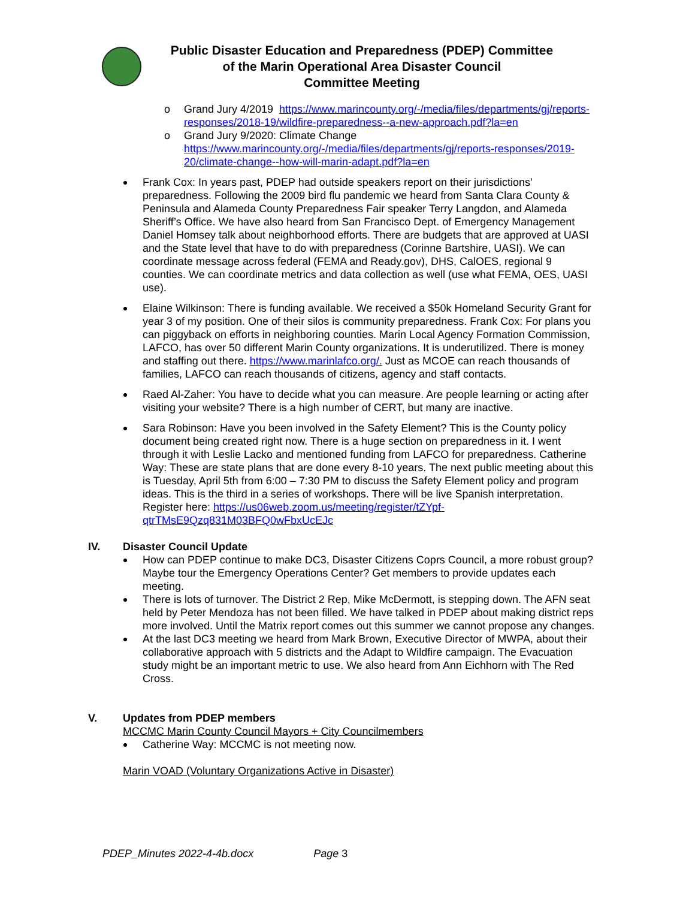Public Disaster Education and Preparedness (PDEP) Committee
of the Marin Operational Area Disaster Council
Committee Meeting
o Grand Jury 4/2019 https://www.marincounty.org/-/media/files/departments/gj/reports-responses/2018-19/wildfire-preparedness--a-new-approach.pdf?la=en
o Grand Jury 9/2020: Climate Change https://www.marincounty.org/-/media/files/departments/gj/reports-responses/2019-20/climate-change--how-will-marin-adapt.pdf?la=en
Frank Cox: In years past, PDEP had outside speakers report on their jurisdictions’ preparedness. Following the 2009 bird flu pandemic we heard from Santa Clara County & Peninsula and Alameda County Preparedness Fair speaker Terry Langdon, and Alameda Sheriff’s Office. We have also heard from San Francisco Dept. of Emergency Management Daniel Homsey talk about neighborhood efforts. There are budgets that are approved at UASI and the State level that have to do with preparedness (Corinne Bartshire, UASI). We can coordinate message across federal (FEMA and Ready.gov), DHS, CalOES, regional 9 counties. We can coordinate metrics and data collection as well (use what FEMA, OES, UASI use).
Elaine Wilkinson: There is funding available. We received a $50k Homeland Security Grant for year 3 of my position. One of their silos is community preparedness. Frank Cox: For plans you can piggyback on efforts in neighboring counties. Marin Local Agency Formation Commission, LAFCO, has over 50 different Marin County organizations. It is underutilized. There is money and staffing out there. https://www.marinlafco.org/. Just as MCOE can reach thousands of families, LAFCO can reach thousands of citizens, agency and staff contacts.
Raed Al-Zaher: You have to decide what you can measure. Are people learning or acting after visiting your website? There is a high number of CERT, but many are inactive.
Sara Robinson: Have you been involved in the Safety Element? This is the County policy document being created right now. There is a huge section on preparedness in it. I went through it with Leslie Lacko and mentioned funding from LAFCO for preparedness. Catherine Way: These are state plans that are done every 8-10 years. The next public meeting about this is Tuesday, April 5th from 6:00 – 7:30 PM to discuss the Safety Element policy and program ideas. This is the third in a series of workshops. There will be live Spanish interpretation. Register here: https://us06web.zoom.us/meeting/register/tZYpf-qtrTMsE9Qzq831M03BFQ0wFbxUcEJc
IV. Disaster Council Update
How can PDEP continue to make DC3, Disaster Citizens Coprs Council, a more robust group? Maybe tour the Emergency Operations Center? Get members to provide updates each meeting.
There is lots of turnover. The District 2 Rep, Mike McDermott, is stepping down. The AFN seat held by Peter Mendoza has not been filled. We have talked in PDEP about making district reps more involved. Until the Matrix report comes out this summer we cannot propose any changes.
At the last DC3 meeting we heard from Mark Brown, Executive Director of MWPA, about their collaborative approach with 5 districts and the Adapt to Wildfire campaign. The Evacuation study might be an important metric to use. We also heard from Ann Eichhorn with The Red Cross.
V. Updates from PDEP members
MCCMC Marin County Council Mayors + City Councilmembers
Catherine Way: MCCMC is not meeting now.
Marin VOAD (Voluntary Organizations Active in Disaster)
PDEP_Minutes 2022-4-4b.docx Page 3